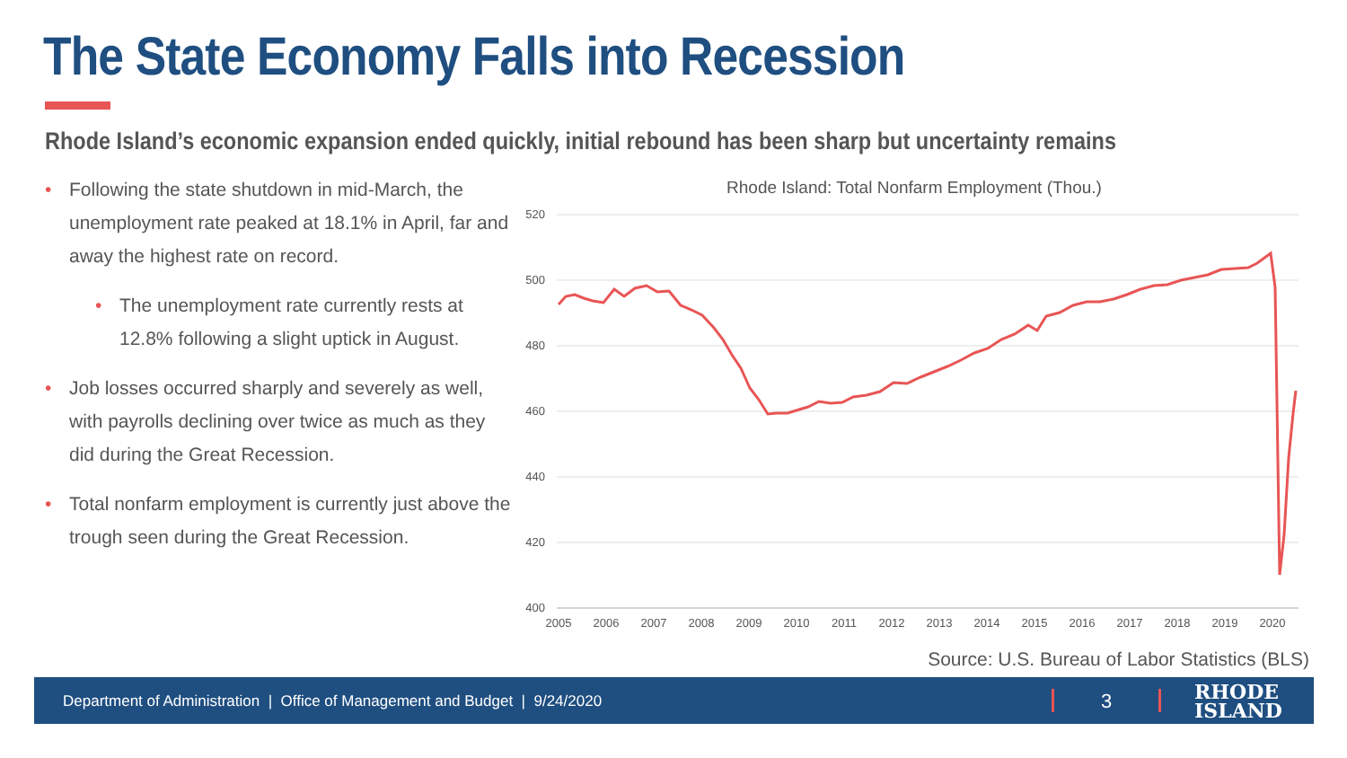The State Economy Falls into Recession
Rhode Island’s economic expansion ended quickly, initial rebound has been sharp but uncertainty remains
• Following the state shutdown in mid-March, the unemployment rate peaked at 18.1% in April, far and away the highest rate on record.
• The unemployment rate currently rests at 12.8% following a slight uptick in August.
• Job losses occurred sharply and severely as well, with payrolls declining over twice as much as they did during the Great Recession.
• Total nonfarm employment is currently just above the trough seen during the Great Recession.
Rhode Island: Total Nonfarm Employment (Thou.)
520
500
480
460
440
420
400
2005
2006
2007
2008
2009
2010
2011
2012
2013
2014
2015
2016
2017
2018
2019
2020
Source: U.S. Bureau of Labor Statistics (BLS)
Department of Administration | Office of Management and Budget | 9/24/2020
3
RHODE
ISLAND